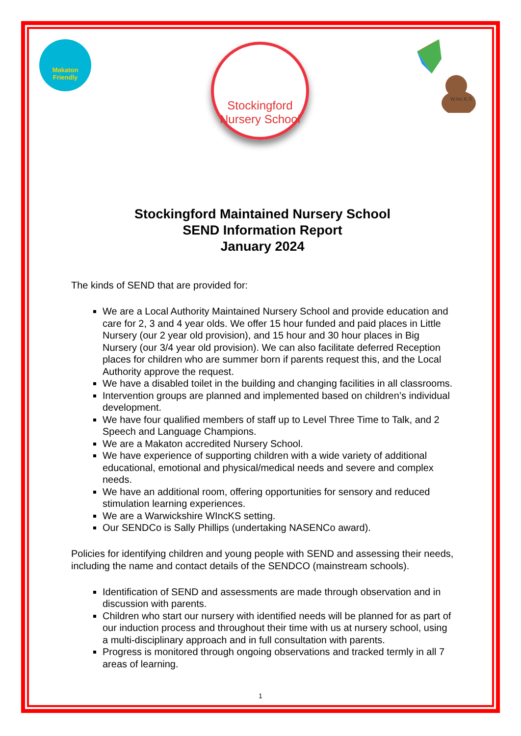Makaton
Friendly
Stockingford
Nursery School
W.Inc.K.S
Stockingford Maintained Nursery School
SEND Information Report
January 2024
The kinds of SEND that are provided for:
We are a Local Authority Maintained Nursery School and provide education and care for 2, 3 and 4 year olds. We offer 15 hour funded and paid places in Little Nursery (our 2 year old provision), and 15 hour and 30 hour places in Big Nursery (our 3/4 year old provision). We can also facilitate deferred Reception places for children who are summer born if parents request this, and the Local Authority approve the request.
We have a disabled toilet in the building and changing facilities in all classrooms.
Intervention groups are planned and implemented based on children’s individual development.
We have four qualified members of staff up to Level Three Time to Talk, and 2 Speech and Language Champions.
We are a Makaton accredited Nursery School.
We have experience of supporting children with a wide variety of additional educational, emotional and physical/medical needs and severe and complex needs.
We have an additional room, offering opportunities for sensory and reduced stimulation learning experiences.
We are a Warwickshire WIncKS setting.
Our SENDCo is Sally Phillips (undertaking NASENCo award).
Policies for identifying children and young people with SEND and assessing their needs, including the name and contact details of the SENDCO (mainstream schools).
Identification of SEND and assessments are made through observation and in discussion with parents.
Children who start our nursery with identified needs will be planned for as part of our induction process and throughout their time with us at nursery school, using a multi-disciplinary approach and in full consultation with parents.
Progress is monitored through ongoing observations and tracked termly in all 7 areas of learning.
1